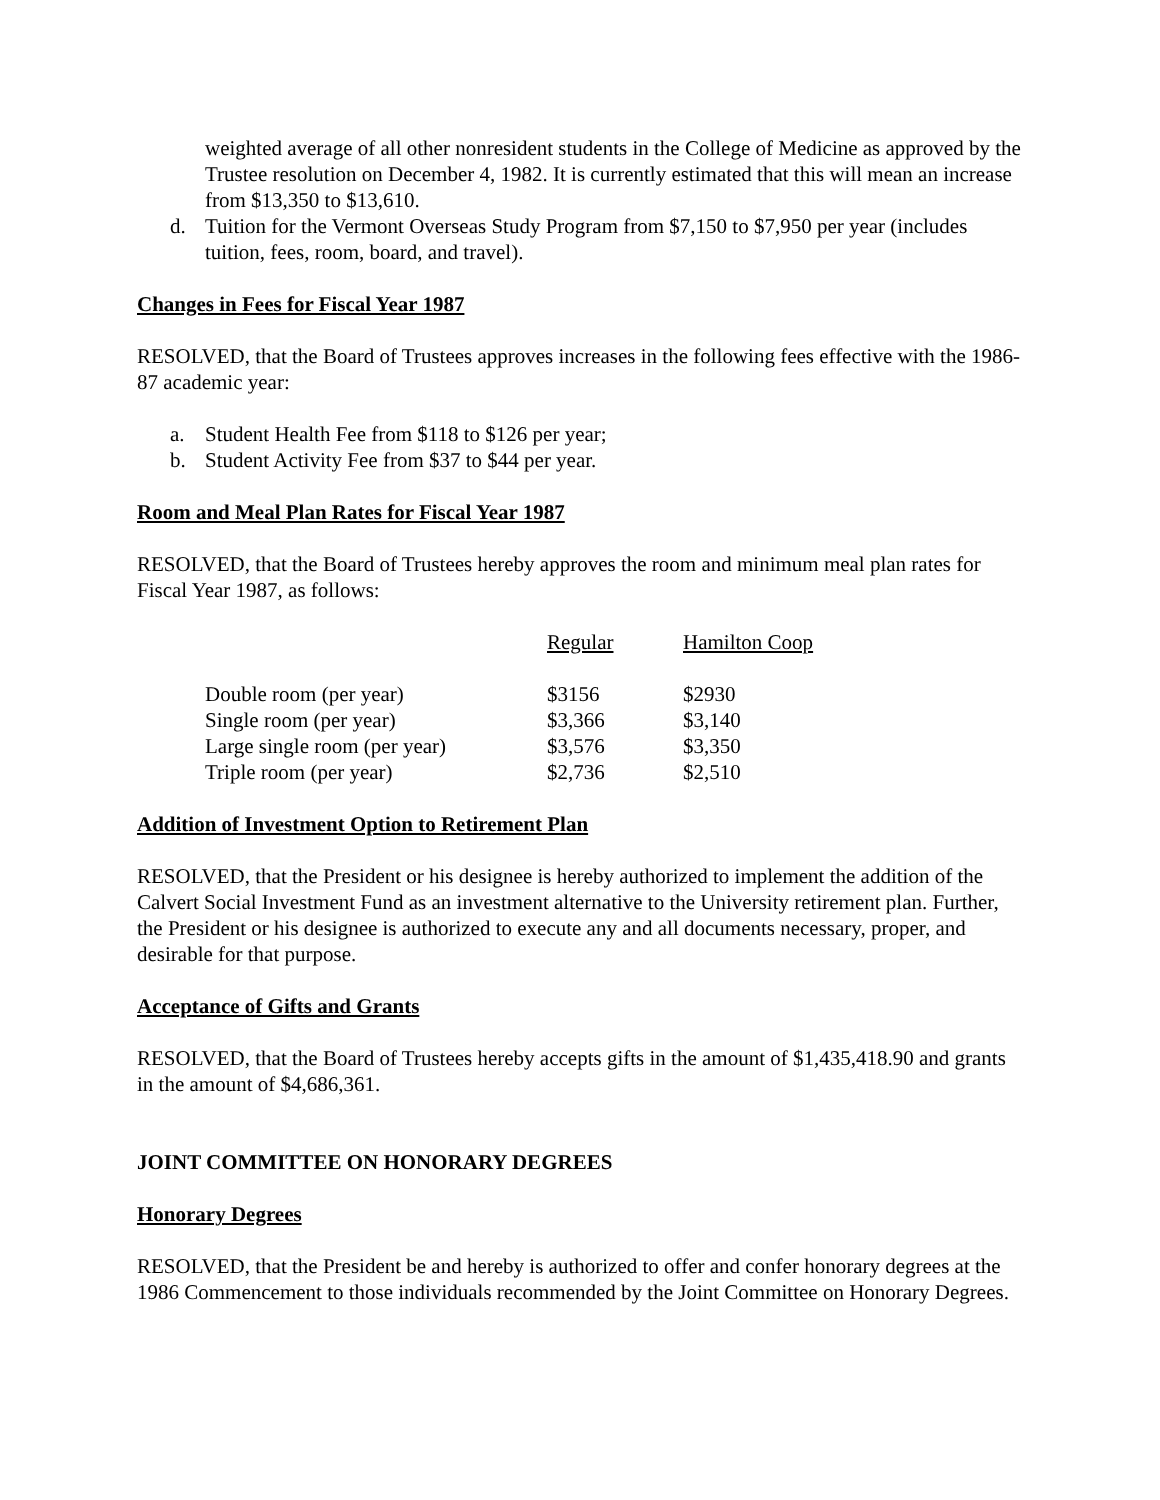weighted average of all other nonresident students in the College of Medicine as approved by the Trustee resolution on December 4, 1982. It is currently estimated that this will mean an increase from $13,350 to $13,610.
d. Tuition for the Vermont Overseas Study Program from $7,150 to $7,950 per year (includes tuition, fees, room, board, and travel).
Changes in Fees for Fiscal Year 1987
RESOLVED, that the Board of Trustees approves increases in the following fees effective with the 1986-87 academic year:
a. Student Health Fee from $118 to $126 per year;
b. Student Activity Fee from $37 to $44 per year.
Room and Meal Plan Rates for Fiscal Year 1987
RESOLVED, that the Board of Trustees hereby approves the room and minimum meal plan rates for Fiscal Year 1987, as follows:
| | Regular | Hamilton Coop |
| --- | --- | --- |
| Double room (per year) | $3156 | $2930 |
| Single room (per year) | $3,366 | $3,140 |
| Large single room (per year) | $3,576 | $3,350 |
| Triple room (per year) | $2,736 | $2,510 |
Addition of Investment Option to Retirement Plan
RESOLVED, that the President or his designee is hereby authorized to implement the addition of the Calvert Social Investment Fund as an investment alternative to the University retirement plan. Further, the President or his designee is authorized to execute any and all documents necessary, proper, and desirable for that purpose.
Acceptance of Gifts and Grants
RESOLVED, that the Board of Trustees hereby accepts gifts in the amount of $1,435,418.90 and grants in the amount of $4,686,361.
JOINT COMMITTEE ON HONORARY DEGREES
Honorary Degrees
RESOLVED, that the President be and hereby is authorized to offer and confer honorary degrees at the 1986 Commencement to those individuals recommended by the Joint Committee on Honorary Degrees.